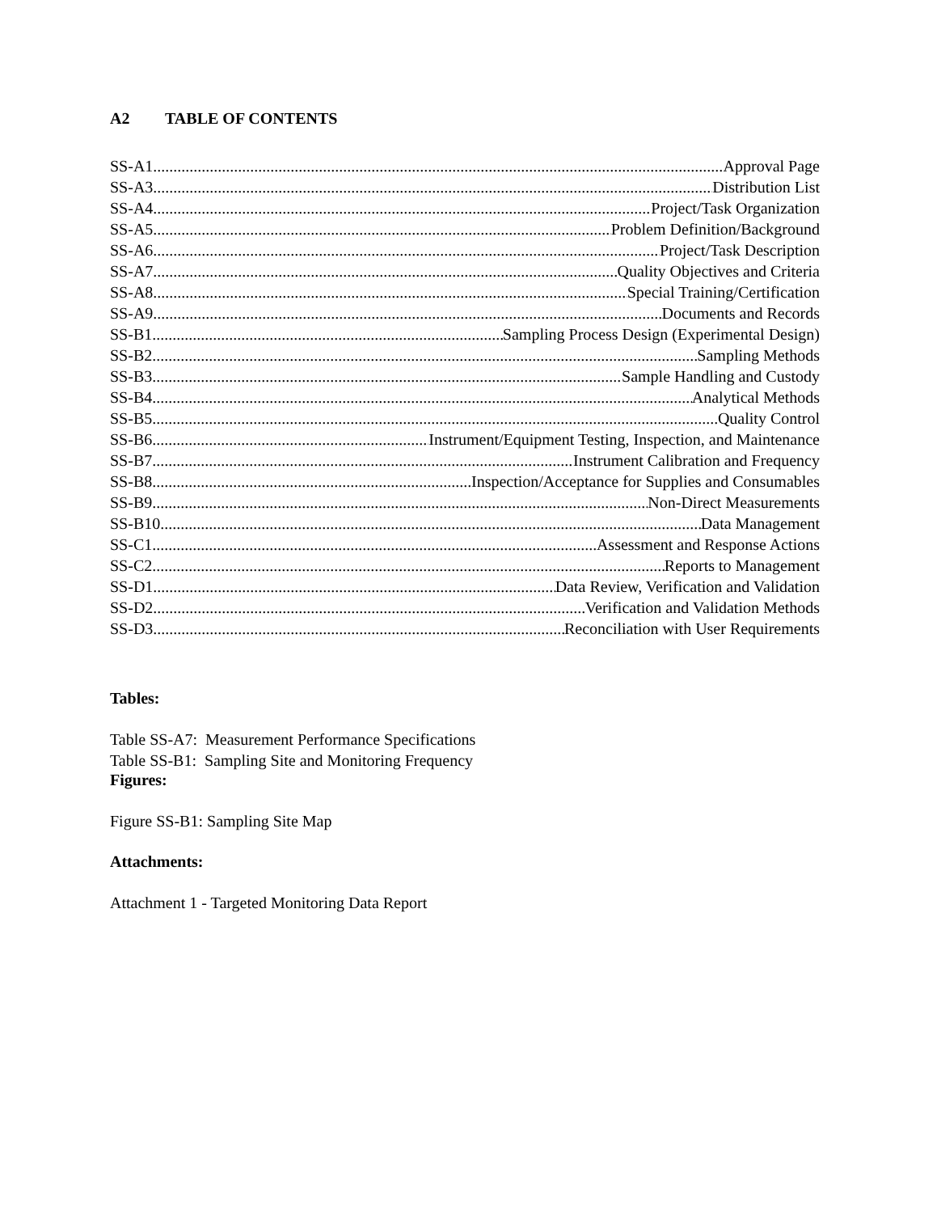A2 TABLE OF CONTENTS
SS-A1 Approval Page
SS-A3 Distribution List
SS-A4 Project/Task Organization
SS-A5 Problem Definition/Background
SS-A6 Project/Task Description
SS-A7 Quality Objectives and Criteria
SS-A8 Special Training/Certification
SS-A9 Documents and Records
SS-B1 Sampling Process Design (Experimental Design)
SS-B2 Sampling Methods
SS-B3 Sample Handling and Custody
SS-B4 Analytical Methods
SS-B5 Quality Control
SS-B6 Instrument/Equipment Testing, Inspection, and Maintenance
SS-B7 Instrument Calibration and Frequency
SS-B8 Inspection/Acceptance for Supplies and Consumables
SS-B9 Non-Direct Measurements
SS-B10 Data Management
SS-C1 Assessment and Response Actions
SS-C2 Reports to Management
SS-D1 Data Review, Verification and Validation
SS-D2 Verification and Validation Methods
SS-D3 Reconciliation with User Requirements
Tables:
Table SS-A7: Measurement Performance Specifications
Table SS-B1: Sampling Site and Monitoring Frequency
Figures:
Figure SS-B1: Sampling Site Map
Attachments:
Attachment 1 - Targeted Monitoring Data Report